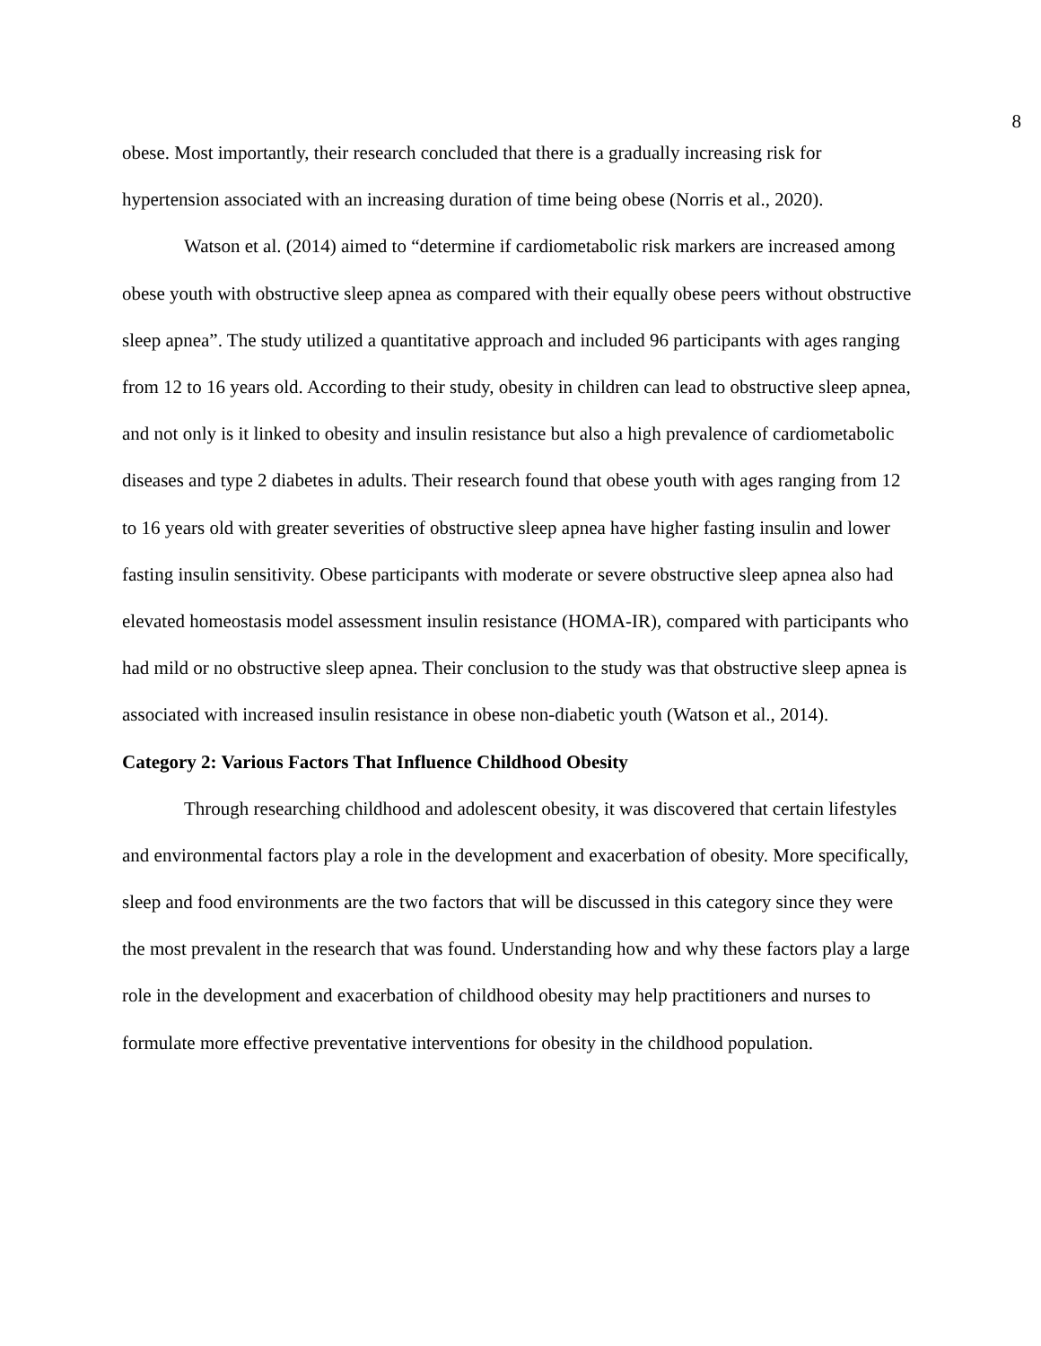8
obese. Most importantly, their research concluded that there is a gradually increasing risk for hypertension associated with an increasing duration of time being obese (Norris et al., 2020).
Watson et al. (2014) aimed to “determine if cardiometabolic risk markers are increased among obese youth with obstructive sleep apnea as compared with their equally obese peers without obstructive sleep apnea”. The study utilized a quantitative approach and included 96 participants with ages ranging from 12 to 16 years old. According to their study, obesity in children can lead to obstructive sleep apnea, and not only is it linked to obesity and insulin resistance but also a high prevalence of cardiometabolic diseases and type 2 diabetes in adults. Their research found that obese youth with ages ranging from 12 to 16 years old with greater severities of obstructive sleep apnea have higher fasting insulin and lower fasting insulin sensitivity. Obese participants with moderate or severe obstructive sleep apnea also had elevated homeostasis model assessment insulin resistance (HOMA-IR), compared with participants who had mild or no obstructive sleep apnea. Their conclusion to the study was that obstructive sleep apnea is associated with increased insulin resistance in obese non-diabetic youth (Watson et al., 2014).
Category 2: Various Factors That Influence Childhood Obesity
Through researching childhood and adolescent obesity, it was discovered that certain lifestyles and environmental factors play a role in the development and exacerbation of obesity. More specifically, sleep and food environments are the two factors that will be discussed in this category since they were the most prevalent in the research that was found. Understanding how and why these factors play a large role in the development and exacerbation of childhood obesity may help practitioners and nurses to formulate more effective preventative interventions for obesity in the childhood population.